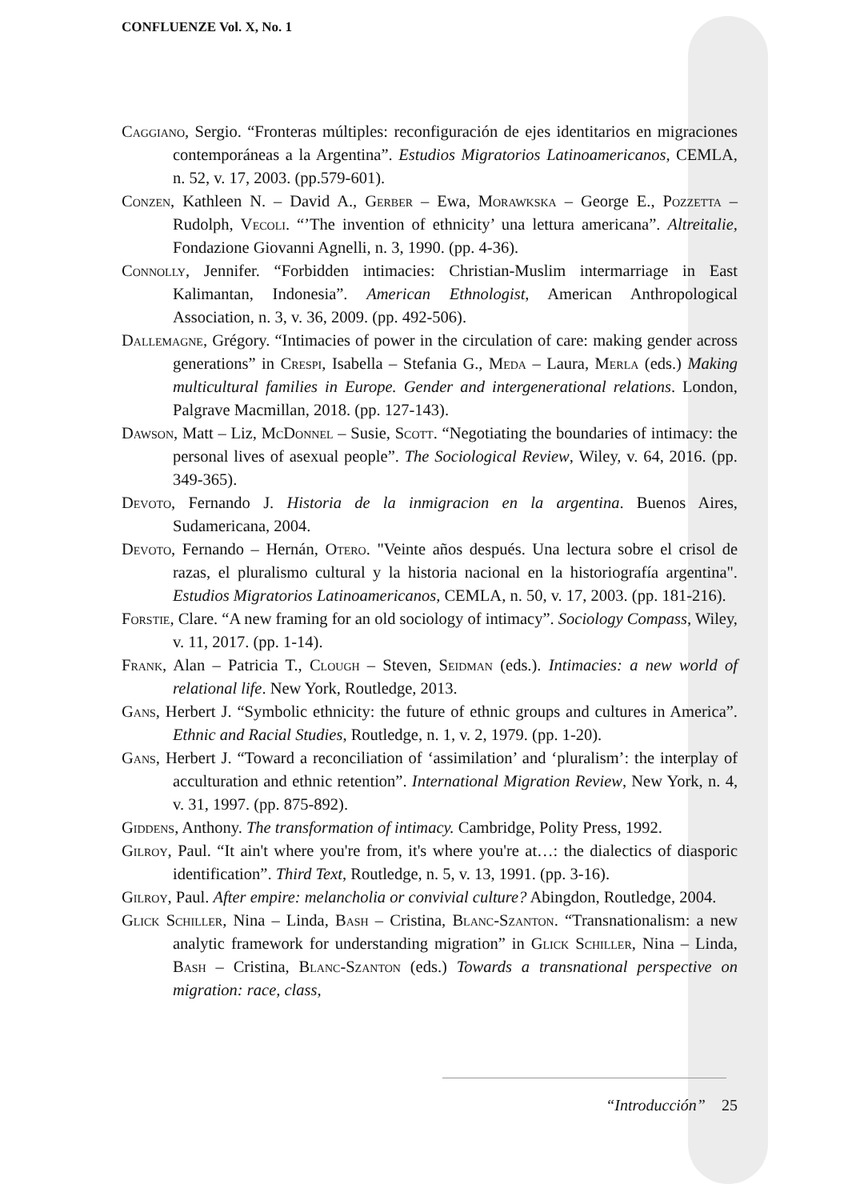CONFLUENZE Vol. X, No. 1
Caggiano, Sergio. “Fronteras múltiples: reconfiguración de ejes identitarios en migraciones contemporáneas a la Argentina”. Estudios Migratorios Latinoamericanos, CEMLA, n. 52, v. 17, 2003. (pp.579-601).
Conzen, Kathleen N. – David A., Gerber – Ewa, Morawkska – George E., Pozzetta – Rudolph, Vecoli. “’The invention of ethnicity’ una lettura americana”. Altreitalie, Fondazione Giovanni Agnelli, n. 3, 1990. (pp. 4-36).
Connolly, Jennifer. “Forbidden intimacies: Christian-Muslim intermarriage in East Kalimantan, Indonesia”. American Ethnologist, American Anthropological Association, n. 3, v. 36, 2009. (pp. 492-506).
Dallemagne, Grégory. “Intimacies of power in the circulation of care: making gender across generations” in Crespi, Isabella – Stefania G., Meda – Laura, Merla (eds.) Making multicultural families in Europe. Gender and intergenerational relations. London, Palgrave Macmillan, 2018. (pp. 127-143).
Dawson, Matt – Liz, McDonnel – Susie, Scott. “Negotiating the boundaries of intimacy: the personal lives of asexual people”. The Sociological Review, Wiley, v. 64, 2016. (pp. 349-365).
Devoto, Fernando J. Historia de la inmigracion en la argentina. Buenos Aires, Sudamericana, 2004.
Devoto, Fernando – Hernán, Otero. "Veinte años después. Una lectura sobre el crisol de razas, el pluralismo cultural y la historia nacional en la historiografía argentina". Estudios Migratorios Latinoamericanos, CEMLA, n. 50, v. 17, 2003. (pp. 181-216).
Forstie, Clare. “A new framing for an old sociology of intimacy”. Sociology Compass, Wiley, v. 11, 2017. (pp. 1-14).
Frank, Alan – Patricia T., Clough – Steven, Seidman (eds.). Intimacies: a new world of relational life. New York, Routledge, 2013.
Gans, Herbert J. “Symbolic ethnicity: the future of ethnic groups and cultures in America”. Ethnic and Racial Studies, Routledge, n. 1, v. 2, 1979. (pp. 1-20).
Gans, Herbert J. “Toward a reconciliation of ‘assimilation’ and ‘pluralism’: the interplay of acculturation and ethnic retention”. International Migration Review, New York, n. 4, v. 31, 1997. (pp. 875-892).
Giddens, Anthony. The transformation of intimacy. Cambridge, Polity Press, 1992.
Gilroy, Paul. “It ain't where you're from, it's where you're at…: the dialectics of diasporic identification”. Third Text, Routledge, n. 5, v. 13, 1991. (pp. 3-16).
Gilroy, Paul. After empire: melancholia or convivial culture? Abingdon, Routledge, 2004.
Glick Schiller, Nina – Linda, Bash – Cristina, Blanc-Szanton. “Transnationalism: a new analytic framework for understanding migration” in Glick Schiller, Nina – Linda, Bash – Cristina, Blanc-Szanton (eds.) Towards a transnational perspective on migration: race, class,
“Introducción” 25